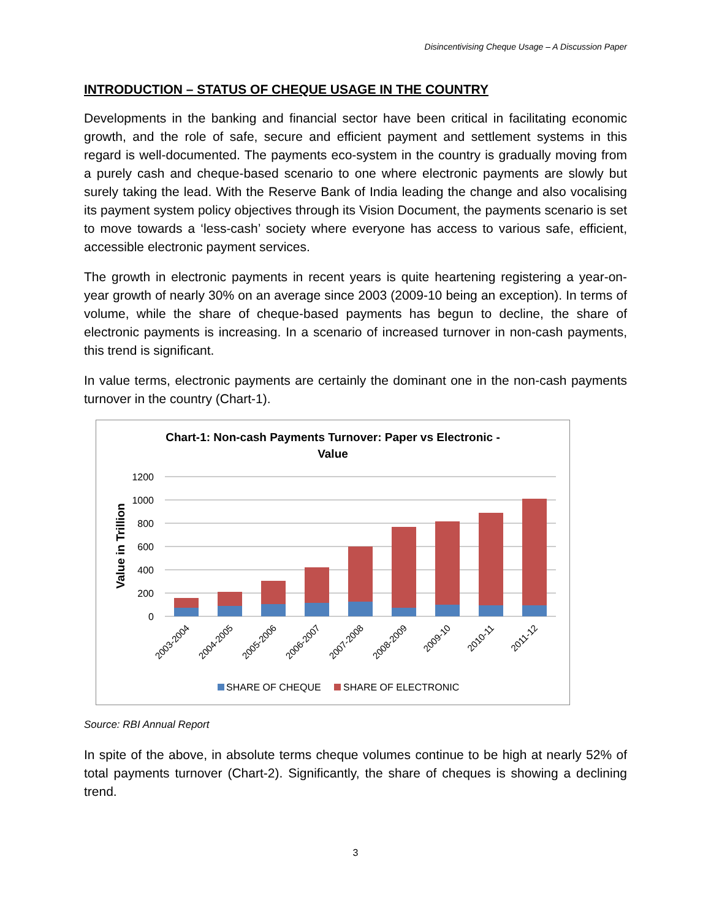Disincentivising Cheque Usage – A Discussion Paper
INTRODUCTION – STATUS OF CHEQUE USAGE IN THE COUNTRY
Developments in the banking and financial sector have been critical in facilitating economic growth, and the role of safe, secure and efficient payment and settlement systems in this regard is well-documented. The payments eco-system in the country is gradually moving from a purely cash and cheque-based scenario to one where electronic payments are slowly but surely taking the lead. With the Reserve Bank of India leading the change and also vocalising its payment system policy objectives through its Vision Document, the payments scenario is set to move towards a ‘less-cash’ society where everyone has access to various safe, efficient, accessible electronic payment services.
The growth in electronic payments in recent years is quite heartening registering a year-on-year growth of nearly 30% on an average since 2003 (2009-10 being an exception). In terms of volume, while the share of cheque-based payments has begun to decline, the share of electronic payments is increasing. In a scenario of increased turnover in non-cash payments, this trend is significant.
In value terms, electronic payments are certainly the dominant one in the non-cash payments turnover in the country (Chart-1).
Chart-1: Non-cash Payments Turnover: Paper vs Electronic -
Value
Value in Trillion
1200
1000
800
600
400
200
0
2003-2004
2004-2005
2005-2006
2006-2007
2007-2008
2008-2009
2009-10
2010-11
2011-12
SHARE OF CHEQUE
SHARE OF ELECTRONIC
Source: RBI Annual Report
In spite of the above, in absolute terms cheque volumes continue to be high at nearly 52% of total payments turnover (Chart-2). Significantly, the share of cheques is showing a declining trend.
3